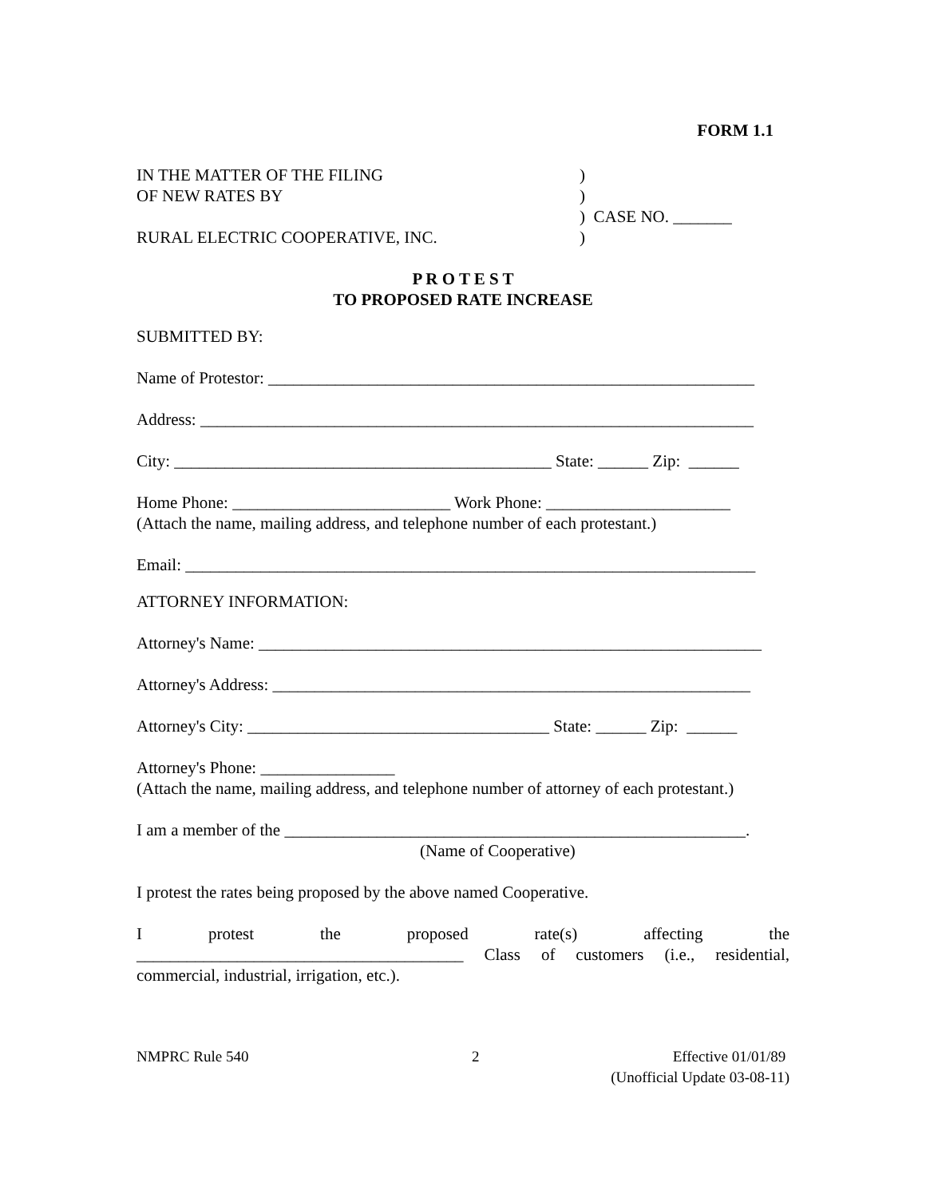FORM 1.1
IN THE MATTER OF THE FILING
OF NEW RATES BY
RURAL ELECTRIC COOPERATIVE, INC.
)
)
) CASE NO. _______
)
P R O T E S T
TO PROPOSED RATE INCREASE
SUBMITTED BY:
Name of Protestor: __________________________________________________________
Address: __________________________________________________________________
City: _____________________________________________ State: ______ Zip: ______
Home Phone: __________________________ Work Phone: ______________________
(Attach the name, mailing address, and telephone number of each protestant.)
Email: ____________________________________________________________________
ATTORNEY INFORMATION:
Attorney's Name: ____________________________________________________________
Attorney's Address: _________________________________________________________
Attorney's City: ____________________________________ State: ______ Zip: ______
Attorney's Phone: ________________
(Attach the name, mailing address, and telephone number of attorney of each protestant.)
I am a member of the _______________________________________________________.
(Name of Cooperative)
I protest the rates being proposed by the above named Cooperative.
I protest the proposed rate(s) affecting the
_______________________________________ Class of customers (i.e., residential,
commercial, industrial, irrigation, etc.).
NMPRC Rule 540 2 Effective 01/01/89
(Unofficial Update 03-08-11)